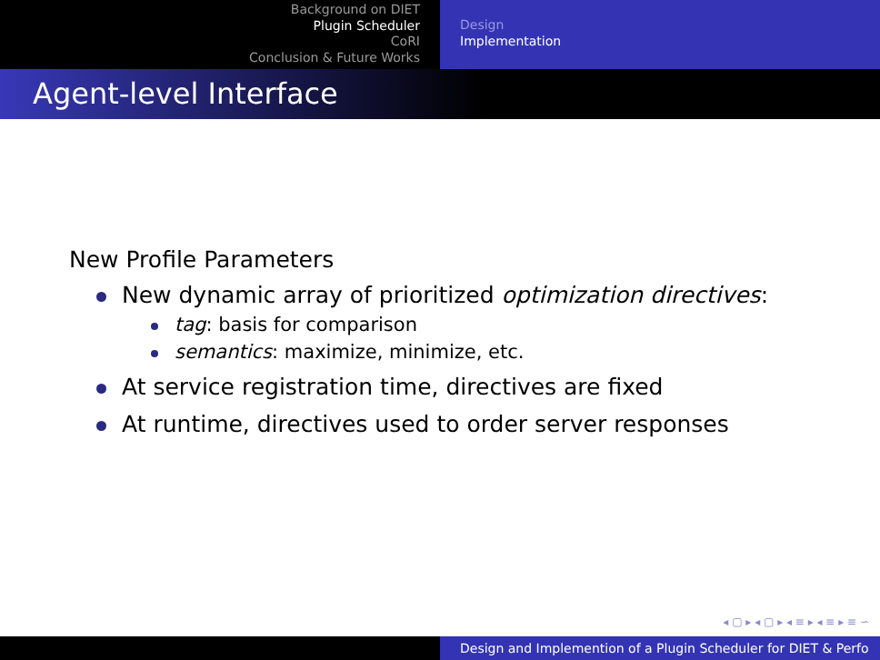Background on DIET
Plugin Scheduler
CoRI
Conclusion & Future Works
Design
Implementation
Agent-level Interface
New Profile Parameters
New dynamic array of prioritized optimization directives:
tag: basis for comparison
semantics: maximize, minimize, etc.
At service registration time, directives are fixed
At runtime, directives used to order server responses
◂ ▢ ▸ ◂ ▢ ▸ ◂ ≡ ▸ ◂ ≡ ▸ ≡ ∽
Design and Implemention of a Plugin Scheduler for DIET & Perfo